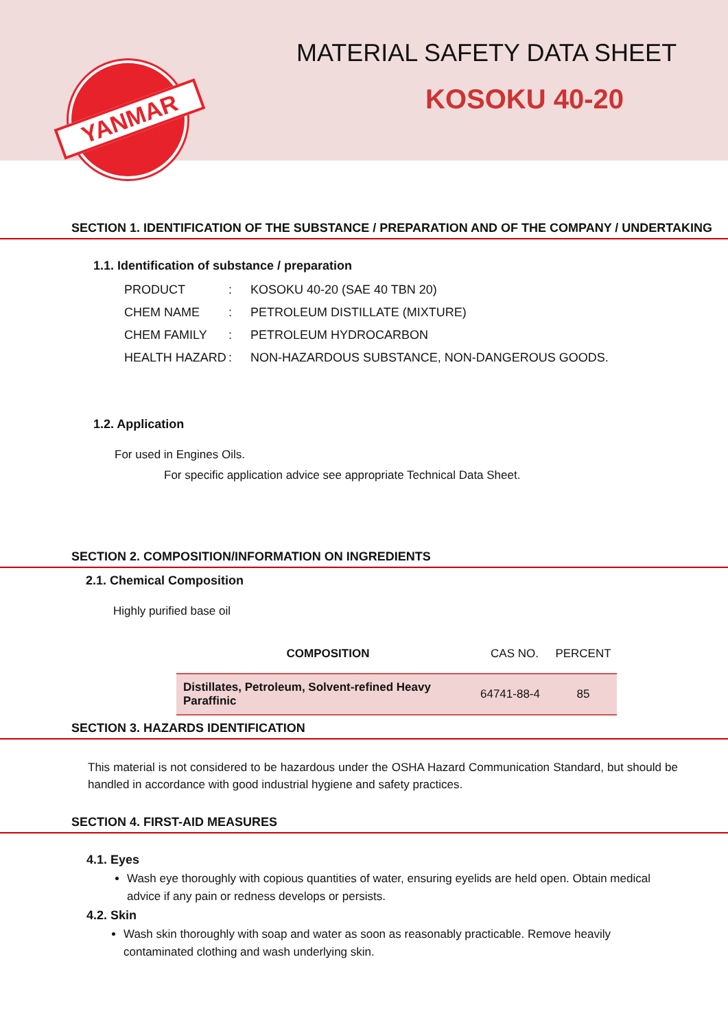YANMAR
MATERIAL SAFETY DATA SHEET
KOSOKU 40-20
SECTION 1. IDENTIFICATION OF THE SUBSTANCE / PREPARATION AND OF THE COMPANY / UNDERTAKING
1.1. Identification of substance / preparation
| PRODUCT | : | KOSOKU 40-20 (SAE 40 TBN 20) |
| CHEM NAME | : | PETROLEUM DISTILLATE (MIXTURE) |
| CHEM FAMILY | : | PETROLEUM HYDROCARBON |
| HEALTH HAZARD | : | NON-HAZARDOUS SUBSTANCE, NON-DANGEROUS GOODS. |
1.2. Application
For used in Engines Oils.
For specific application advice see appropriate Technical Data Sheet.
SECTION 2. COMPOSITION/INFORMATION ON INGREDIENTS
2.1. Chemical Composition
Highly purified base oil
| COMPOSITION | CAS NO. | PERCENT |
| --- | --- | --- |
| Distillates, Petroleum, Solvent-refined Heavy Paraffinic | 64741-88-4 | 85 |
SECTION 3. HAZARDS IDENTIFICATION
This material is not considered to be hazardous under the OSHA Hazard Communication Standard, but should be handled in accordance with good industrial hygiene and safety practices.
SECTION 4. FIRST-AID MEASURES
4.1. Eyes
Wash eye thoroughly with copious quantities of water, ensuring eyelids are held open. Obtain medical advice if any pain or redness develops or persists.
4.2. Skin
Wash skin thoroughly with soap and water as soon as reasonably practicable. Remove heavily contaminated clothing and wash underlying skin.